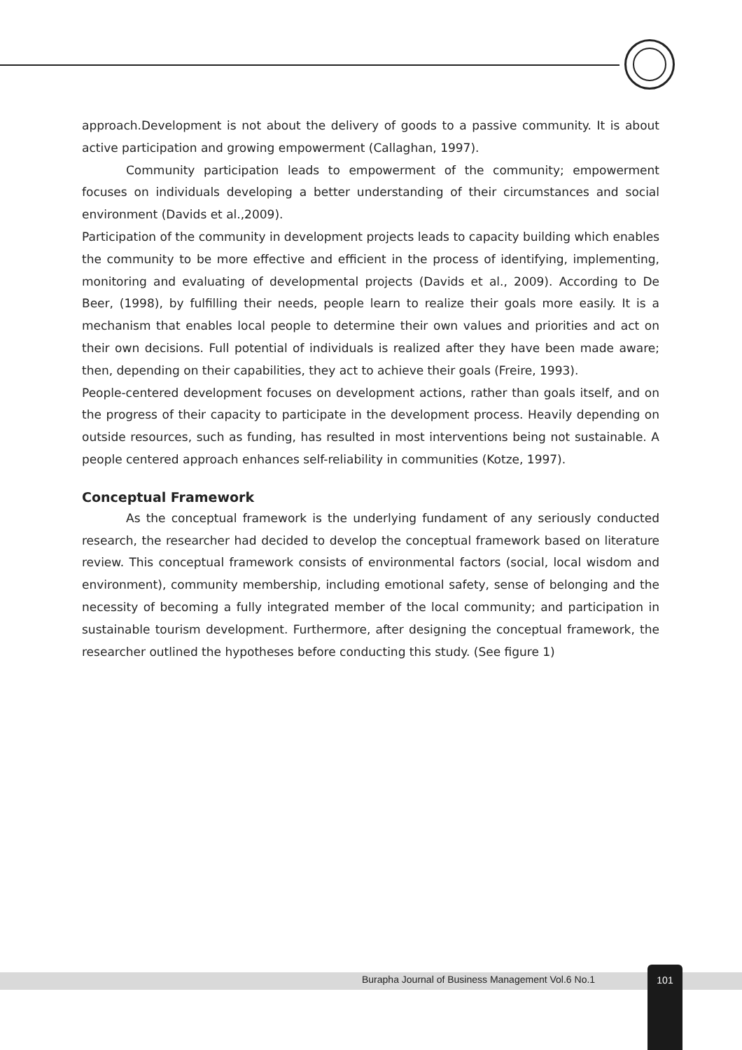approach.Development is not about the delivery of goods to a passive community. It is about active participation and growing empowerment (Callaghan, 1997).
Community participation leads to empowerment of the community; empowerment focuses on individuals developing a better understanding of their circumstances and social environment (Davids et al.,2009).
Participation of the community in development projects leads to capacity building which enables the community to be more effective and efficient in the process of identifying, implementing, monitoring and evaluating of developmental projects (Davids et al., 2009). According to De Beer, (1998), by fulfilling their needs, people learn to realize their goals more easily. It is a mechanism that enables local people to determine their own values and priorities and act on their own decisions. Full potential of individuals is realized after they have been made aware; then, depending on their capabilities, they act to achieve their goals (Freire, 1993).
People-centered development focuses on development actions, rather than goals itself, and on the progress of their capacity to participate in the development process. Heavily depending on outside resources, such as funding, has resulted in most interventions being not sustainable. A people centered approach enhances self-reliability in communities (Kotze, 1997).
Conceptual Framework
As the conceptual framework is the underlying fundament of any seriously conducted research, the researcher had decided to develop the conceptual framework based on literature review. This conceptual framework consists of environmental factors (social, local wisdom and environment), community membership, including emotional safety, sense of belonging and the necessity of becoming a fully integrated member of the local community; and participation in sustainable tourism development. Furthermore, after designing the conceptual framework, the researcher outlined the hypotheses before conducting this study. (See figure 1)
Burapha Journal of Business Management Vol.6 No.1
101